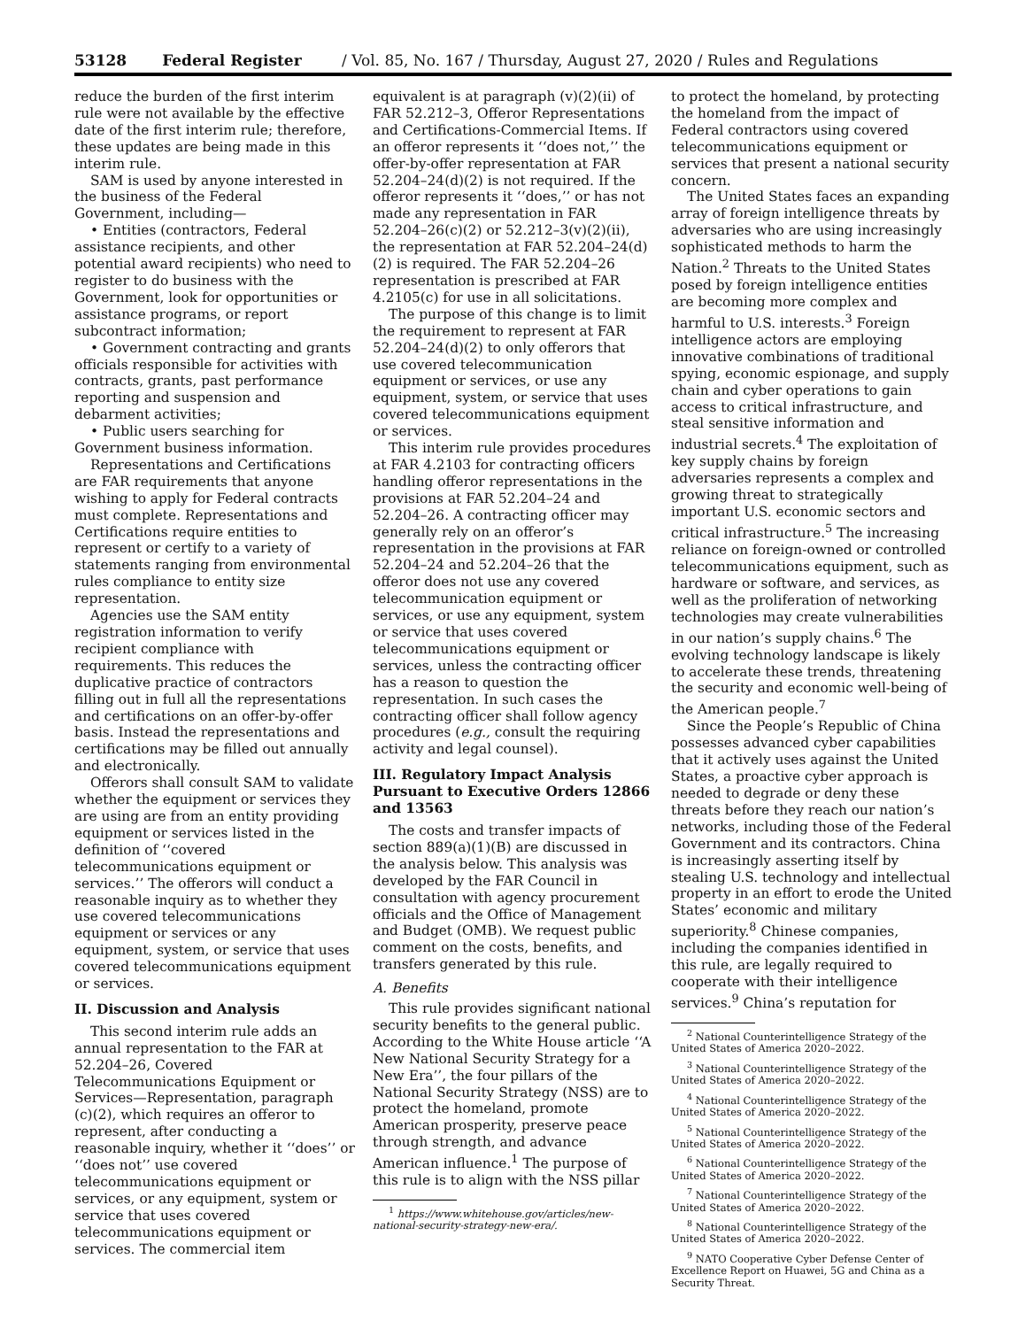53128 Federal Register / Vol. 85, No. 167 / Thursday, August 27, 2020 / Rules and Regulations
reduce the burden of the first interim rule were not available by the effective date of the first interim rule; therefore, these updates are being made in this interim rule.
SAM is used by anyone interested in the business of the Federal Government, including—
• Entities (contractors, Federal assistance recipients, and other potential award recipients) who need to register to do business with the Government, look for opportunities or assistance programs, or report subcontract information;
• Government contracting and grants officials responsible for activities with contracts, grants, past performance reporting and suspension and debarment activities;
• Public users searching for Government business information.
Representations and Certifications are FAR requirements that anyone wishing to apply for Federal contracts must complete. Representations and Certifications require entities to represent or certify to a variety of statements ranging from environmental rules compliance to entity size representation.
Agencies use the SAM entity registration information to verify recipient compliance with requirements. This reduces the duplicative practice of contractors filling out in full all the representations and certifications on an offer-by-offer basis. Instead the representations and certifications may be filled out annually and electronically.
Offerors shall consult SAM to validate whether the equipment or services they are using are from an entity providing equipment or services listed in the definition of ‘‘covered telecommunications equipment or services.’’ The offerors will conduct a reasonable inquiry as to whether they use covered telecommunications equipment or services or any equipment, system, or service that uses covered telecommunications equipment or services.
II. Discussion and Analysis
This second interim rule adds an annual representation to the FAR at 52.204–26, Covered Telecommunications Equipment or Services—Representation, paragraph (c)(2), which requires an offeror to represent, after conducting a reasonable inquiry, whether it ‘‘does’’ or ‘‘does not’’ use covered telecommunications equipment or services, or any equipment, system or service that uses covered telecommunications equipment or services. The commercial item
equivalent is at paragraph (v)(2)(ii) of FAR 52.212–3, Offeror Representations and Certifications-Commercial Items. If an offeror represents it ‘‘does not,’’ the offer-by-offer representation at FAR 52.204–24(d)(2) is not required. If the offeror represents it ‘‘does,’’ or has not made any representation in FAR 52.204–26(c)(2) or 52.212–3(v)(2)(ii), the representation at FAR 52.204–24(d)(2) is required. The FAR 52.204–26 representation is prescribed at FAR 4.2105(c) for use in all solicitations.
The purpose of this change is to limit the requirement to represent at FAR 52.204–24(d)(2) to only offerors that use covered telecommunication equipment or services, or use any equipment, system, or service that uses covered telecommunications equipment or services.
This interim rule provides procedures at FAR 4.2103 for contracting officers handling offeror representations in the provisions at FAR 52.204–24 and 52.204–26. A contracting officer may generally rely on an offeror’s representation in the provisions at FAR 52.204–24 and 52.204–26 that the offeror does not use any covered telecommunication equipment or services, or use any equipment, system or service that uses covered telecommunications equipment or services, unless the contracting officer has a reason to question the representation. In such cases the contracting officer shall follow agency procedures (e.g., consult the requiring activity and legal counsel).
III. Regulatory Impact Analysis Pursuant to Executive Orders 12866 and 13563
The costs and transfer impacts of section 889(a)(1)(B) are discussed in the analysis below. This analysis was developed by the FAR Council in consultation with agency procurement officials and the Office of Management and Budget (OMB). We request public comment on the costs, benefits, and transfers generated by this rule.
A. Benefits
This rule provides significant national security benefits to the general public. According to the White House article ‘‘A New National Security Strategy for a New Era’’, the four pillars of the National Security Strategy (NSS) are to protect the homeland, promote American prosperity, preserve peace through strength, and advance American influence.<sup>1</sup> The purpose of this rule is to align with the NSS pillar
<sup>1</sup> https://www.whitehouse.gov/articles/new-national-security-strategy-new-era/.
to protect the homeland, by protecting the homeland from the impact of Federal contractors using covered telecommunications equipment or services that present a national security concern.
The United States faces an expanding array of foreign intelligence threats by adversaries who are using increasingly sophisticated methods to harm the Nation.<sup>2</sup> Threats to the United States posed by foreign intelligence entities are becoming more complex and harmful to U.S. interests.<sup>3</sup> Foreign intelligence actors are employing innovative combinations of traditional spying, economic espionage, and supply chain and cyber operations to gain access to critical infrastructure, and steal sensitive information and industrial secrets.<sup>4</sup> The exploitation of key supply chains by foreign adversaries represents a complex and growing threat to strategically important U.S. economic sectors and critical infrastructure.<sup>5</sup> The increasing reliance on foreign-owned or controlled telecommunications equipment, such as hardware or software, and services, as well as the proliferation of networking technologies may create vulnerabilities in our nation’s supply chains.<sup>6</sup> The evolving technology landscape is likely to accelerate these trends, threatening the security and economic well-being of the American people.<sup>7</sup>
Since the People’s Republic of China possesses advanced cyber capabilities that it actively uses against the United States, a proactive cyber approach is needed to degrade or deny these threats before they reach our nation’s networks, including those of the Federal Government and its contractors. China is increasingly asserting itself by stealing U.S. technology and intellectual property in an effort to erode the United States’ economic and military superiority.<sup>8</sup> Chinese companies, including the companies identified in this rule, are legally required to cooperate with their intelligence services.<sup>9</sup> China’s reputation for
<sup>2</sup> National Counterintelligence Strategy of the United States of America 2020–2022.
<sup>3</sup> National Counterintelligence Strategy of the United States of America 2020–2022.
<sup>4</sup> National Counterintelligence Strategy of the United States of America 2020–2022.
<sup>5</sup> National Counterintelligence Strategy of the United States of America 2020–2022.
<sup>6</sup> National Counterintelligence Strategy of the United States of America 2020–2022.
<sup>7</sup> National Counterintelligence Strategy of the United States of America 2020–2022.
<sup>8</sup> National Counterintelligence Strategy of the United States of America 2020–2022.
<sup>9</sup> NATO Cooperative Cyber Defense Center of Excellence Report on Huawei, 5G and China as a Security Threat.